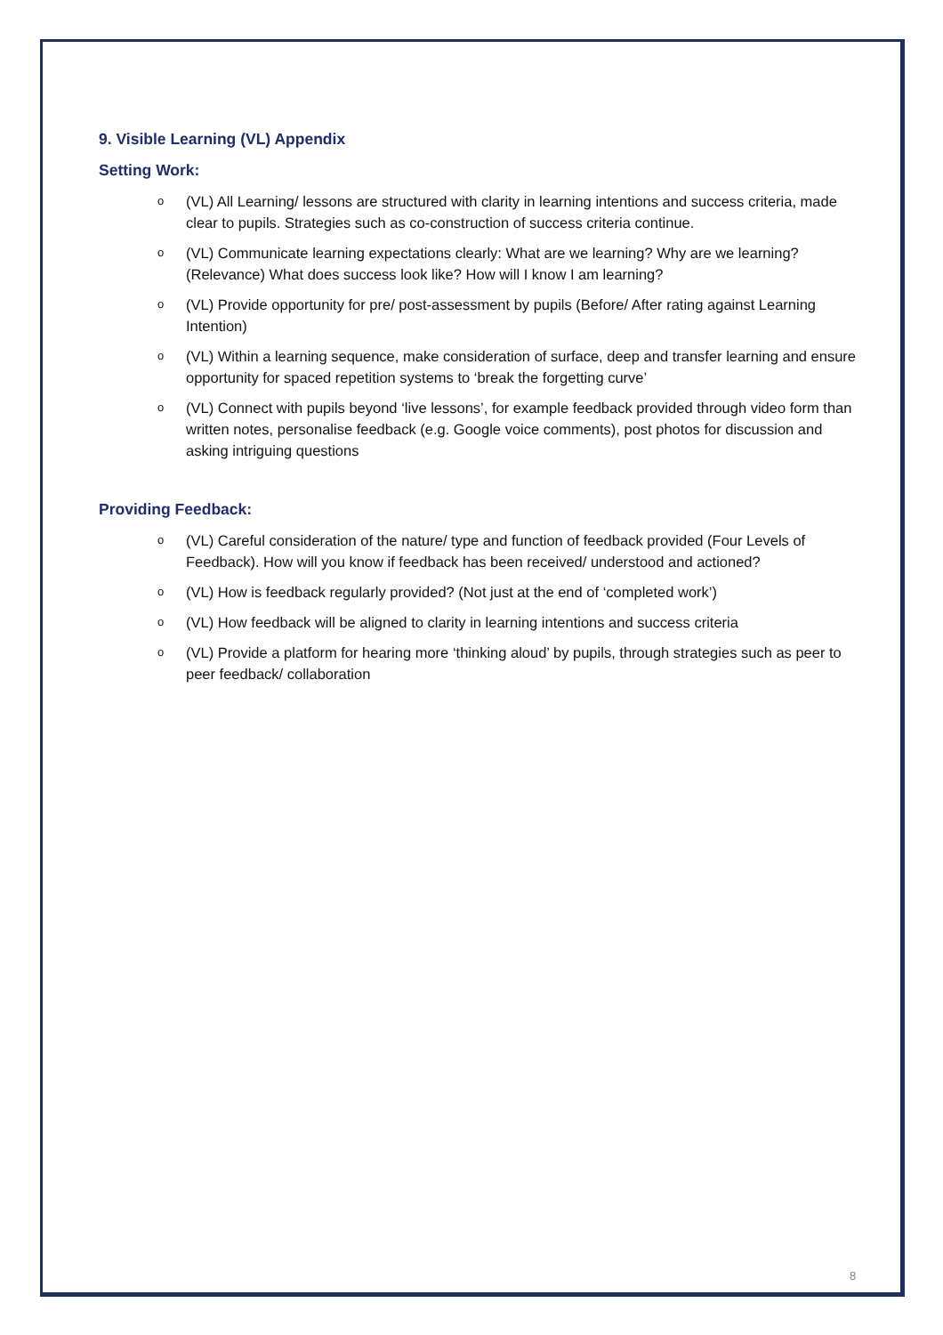9. Visible Learning (VL) Appendix
Setting Work:
o (VL) All Learning/ lessons are structured with clarity in learning intentions and success criteria, made clear to pupils. Strategies such as co-construction of success criteria continue.
o (VL) Communicate learning expectations clearly: What are we learning? Why are we learning? (Relevance) What does success look like? How will I know I am learning?
o (VL) Provide opportunity for pre/ post-assessment by pupils (Before/ After rating against Learning Intention)
o (VL) Within a learning sequence, make consideration of surface, deep and transfer learning and ensure opportunity for spaced repetition systems to ‘break the forgetting curve’
o (VL) Connect with pupils beyond ‘live lessons’, for example feedback provided through video form than written notes, personalise feedback (e.g. Google voice comments), post photos for discussion and asking intriguing questions
Providing Feedback:
o (VL) Careful consideration of the nature/ type and function of feedback provided (Four Levels of Feedback). How will you know if feedback has been received/ understood and actioned?
o (VL) How is feedback regularly provided? (Not just at the end of ‘completed work’)
o (VL) How feedback will be aligned to clarity in learning intentions and success criteria
o (VL) Provide a platform for hearing more ‘thinking aloud’ by pupils, through strategies such as peer to peer feedback/ collaboration
8